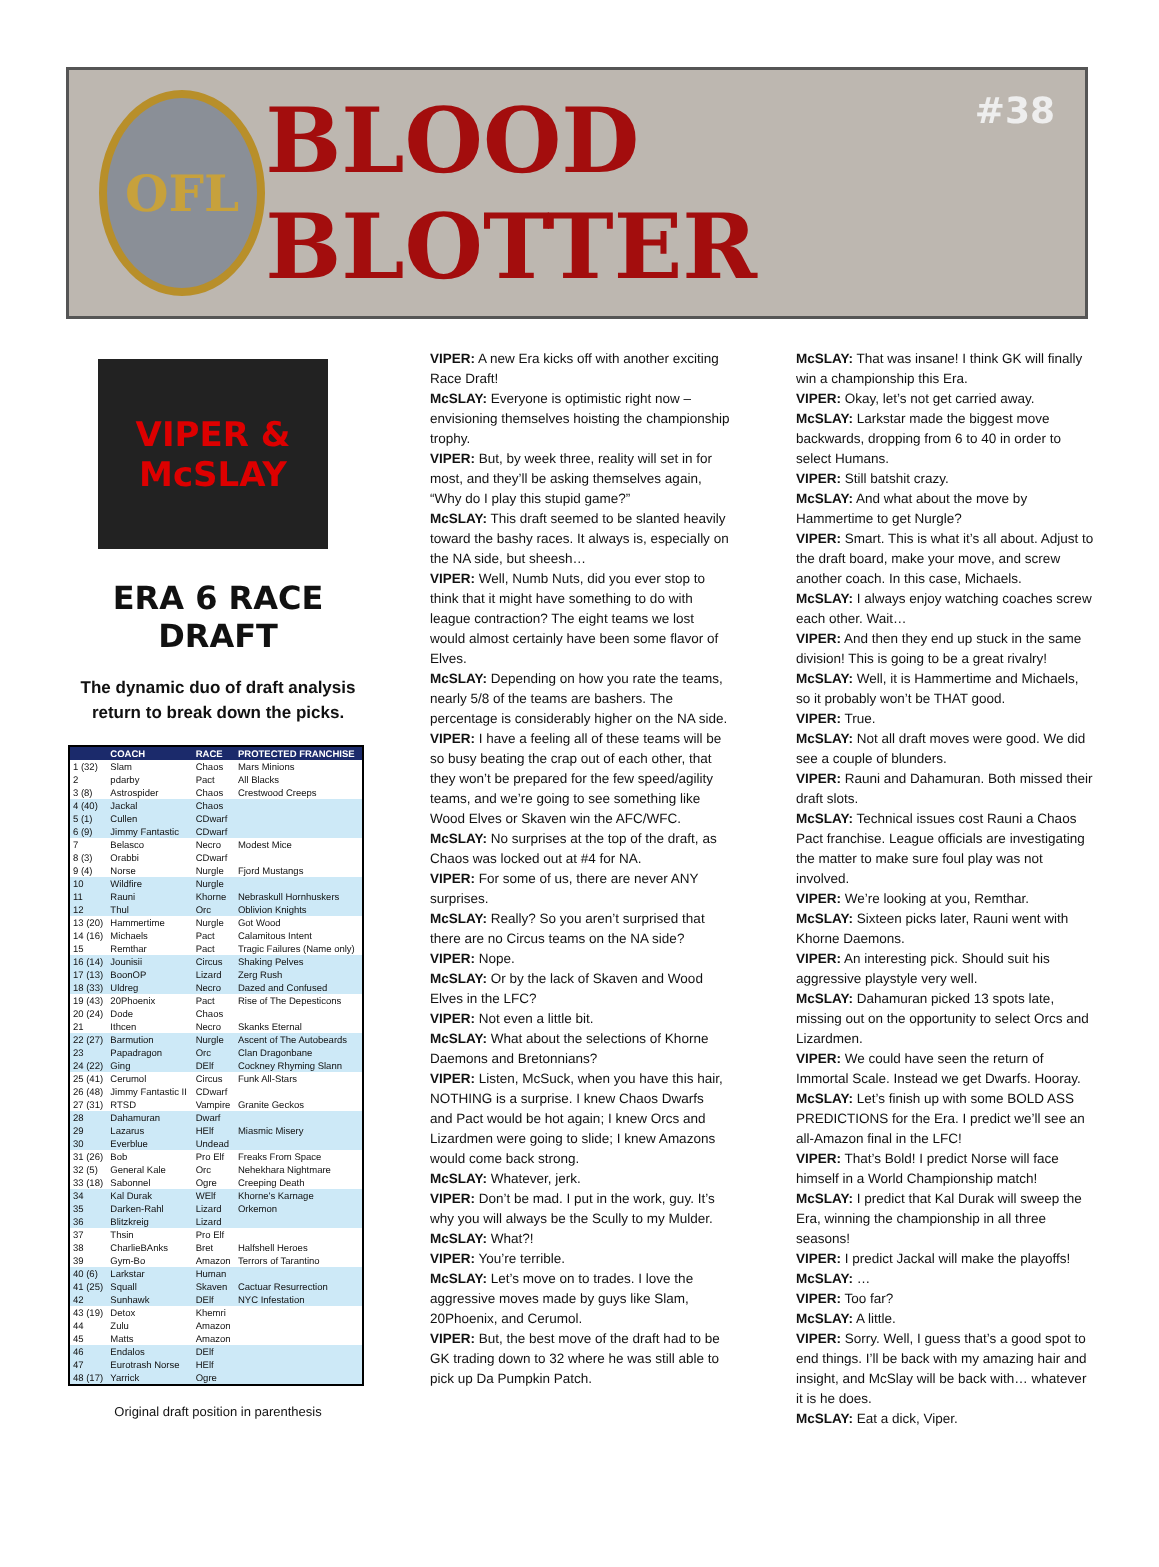OFL
BLOOD BLOTTER
#38
VIPER & McSLAY
ERA 6 RACE DRAFT
The dynamic duo of draft analysis return to break down the picks.
| | COACH | RACE | PROTECTED FRANCHISE |
| --- | --- | --- | --- |
| 1 (32) | Slam | Chaos | Mars Minions |
| 2 | pdarby | Pact | All Blacks |
| 3 (8) | Astrospider | Chaos | Crestwood Creeps |
| 4 (40) | Jackal | Chaos | |
| 5 (1) | Cullen | CDwarf | |
| 6 (9) | Jimmy Fantastic | CDwarf | |
| 7 | Belasco | Necro | Modest Mice |
| 8 (3) | Orabbi | CDwarf | |
| 9 (4) | Norse | Nurgle | Fjord Mustangs |
| 10 | Wildfire | Nurgle | |
| 11 | Rauni | Khorne | Nebraskull Hornhuskers |
| 12 | Thul | Orc | Oblivion Knights |
| 13 (20) | Hammertime | Nurgle | Got Wood |
| 14 (16) | Michaels | Pact | Calamitous Intent |
| 15 | Remthar | Pact | Tragic Failures (Name only) |
| 16 (14) | Jounisii | Circus | Shaking Pelves |
| 17 (13) | BoonOP | Lizard | Zerg Rush |
| 18 (33) | Uldreg | Necro | Dazed and Confused |
| 19 (43) | 20Phoenix | Pact | Rise of The Depesticons |
| 20 (24) | Dode | Chaos | |
| 21 | Ithcen | Necro | Skanks Eternal |
| 22 (27) | Barmution | Nurgle | Ascent of The Autobeards |
| 23 | Papadragon | Orc | Clan Dragonbane |
| 24 (22) | Ging | DElf | Cockney Rhyming Slann |
| 25 (41) | Cerumol | Circus | Funk All-Stars |
| 26 (48) | Jimmy Fantastic II | CDwarf | |
| 27 (31) | RTSD | Vampire | Granite Geckos |
| 28 | Dahamuran | Dwarf | |
| 29 | Lazarus | HElf | Miasmic Misery |
| 30 | Everblue | Undead | |
| 31 (26) | Bob | Pro Elf | Freaks From Space |
| 32 (5) | General Kale | Orc | Nehekhara Nightmare |
| 33 (18) | Sabonnel | Ogre | Creeping Death |
| 34 | Kal Durak | WElf | Khorne's Karnage |
| 35 | Darken-Rahl | Lizard | Orkemon |
| 36 | Blitzkreig | Lizard | |
| 37 | Thsin | Pro Elf | |
| 38 | CharlieBAnks | Bret | Halfshell Heroes |
| 39 | Gym-Bo | Amazon | Terrors of Tarantino |
| 40 (6) | Larkstar | Human | |
| 41 (25) | Squall | Skaven | Cactuar Resurrection |
| 42 | Sunhawk | DElf | NYC Infestation |
| 43 (19) | Detox | Khemri | |
| 44 | Zulu | Amazon | |
| 45 | Matts | Amazon | |
| 46 | Endalos | DElf | |
| 47 | Eurotrash Norse | HElf | |
| 48 (17) | Yarrick | Ogre | |
Original draft position in parenthesis
VIPER: A new Era kicks off with another exciting Race Draft!
McSLAY: Everyone is optimistic right now – envisioning themselves hoisting the championship trophy.
VIPER: But, by week three, reality will set in for most, and they’ll be asking themselves again, “Why do I play this stupid game?”
McSLAY: This draft seemed to be slanted heavily toward the bashy races. It always is, especially on the NA side, but sheesh…
VIPER: Well, Numb Nuts, did you ever stop to think that it might have something to do with league contraction? The eight teams we lost would almost certainly have been some flavor of Elves.
McSLAY: Depending on how you rate the teams, nearly 5/8 of the teams are bashers. The percentage is considerably higher on the NA side.
VIPER: I have a feeling all of these teams will be so busy beating the crap out of each other, that they won’t be prepared for the few speed/agility teams, and we’re going to see something like Wood Elves or Skaven win the AFC/WFC.
McSLAY: No surprises at the top of the draft, as Chaos was locked out at #4 for NA.
VIPER: For some of us, there are never ANY surprises.
McSLAY: Really? So you aren’t surprised that there are no Circus teams on the NA side?
VIPER: Nope.
McSLAY: Or by the lack of Skaven and Wood Elves in the LFC?
VIPER: Not even a little bit.
McSLAY: What about the selections of Khorne Daemons and Bretonnians?
VIPER: Listen, McSuck, when you have this hair, NOTHING is a surprise. I knew Chaos Dwarfs and Pact would be hot again; I knew Orcs and Lizardmen were going to slide; I knew Amazons would come back strong.
McSLAY: Whatever, jerk.
VIPER: Don’t be mad. I put in the work, guy. It’s why you will always be the Scully to my Mulder.
McSLAY: What?!
VIPER: You’re terrible.
McSLAY: Let’s move on to trades. I love the aggressive moves made by guys like Slam, 20Phoenix, and Cerumol.
VIPER: But, the best move of the draft had to be GK trading down to 32 where he was still able to pick up Da Pumpkin Patch.
McSLAY: That was insane! I think GK will finally win a championship this Era.
VIPER: Okay, let’s not get carried away.
McSLAY: Larkstar made the biggest move backwards, dropping from 6 to 40 in order to select Humans.
VIPER: Still batshit crazy.
McSLAY: And what about the move by Hammertime to get Nurgle?
VIPER: Smart. This is what it’s all about. Adjust to the draft board, make your move, and screw another coach. In this case, Michaels.
McSLAY: I always enjoy watching coaches screw each other. Wait…
VIPER: And then they end up stuck in the same division! This is going to be a great rivalry!
McSLAY: Well, it is Hammertime and Michaels, so it probably won’t be THAT good.
VIPER: True.
McSLAY: Not all draft moves were good. We did see a couple of blunders.
VIPER: Rauni and Dahamuran. Both missed their draft slots.
McSLAY: Technical issues cost Rauni a Chaos Pact franchise. League officials are investigating the matter to make sure foul play was not involved.
VIPER: We’re looking at you, Remthar.
McSLAY: Sixteen picks later, Rauni went with Khorne Daemons.
VIPER: An interesting pick. Should suit his aggressive playstyle very well.
McSLAY: Dahamuran picked 13 spots late, missing out on the opportunity to select Orcs and Lizardmen.
VIPER: We could have seen the return of Immortal Scale. Instead we get Dwarfs. Hooray.
McSLAY: Let’s finish up with some BOLD ASS PREDICTIONS for the Era. I predict we’ll see an all-Amazon final in the LFC!
VIPER: That’s Bold! I predict Norse will face himself in a World Championship match!
McSLAY: I predict that Kal Durak will sweep the Era, winning the championship in all three seasons!
VIPER: I predict Jackal will make the playoffs!
McSLAY: …
VIPER: Too far?
McSLAY: A little.
VIPER: Sorry. Well, I guess that’s a good spot to end things. I’ll be back with my amazing hair and insight, and McSlay will be back with… whatever it is he does.
McSLAY: Eat a dick, Viper.